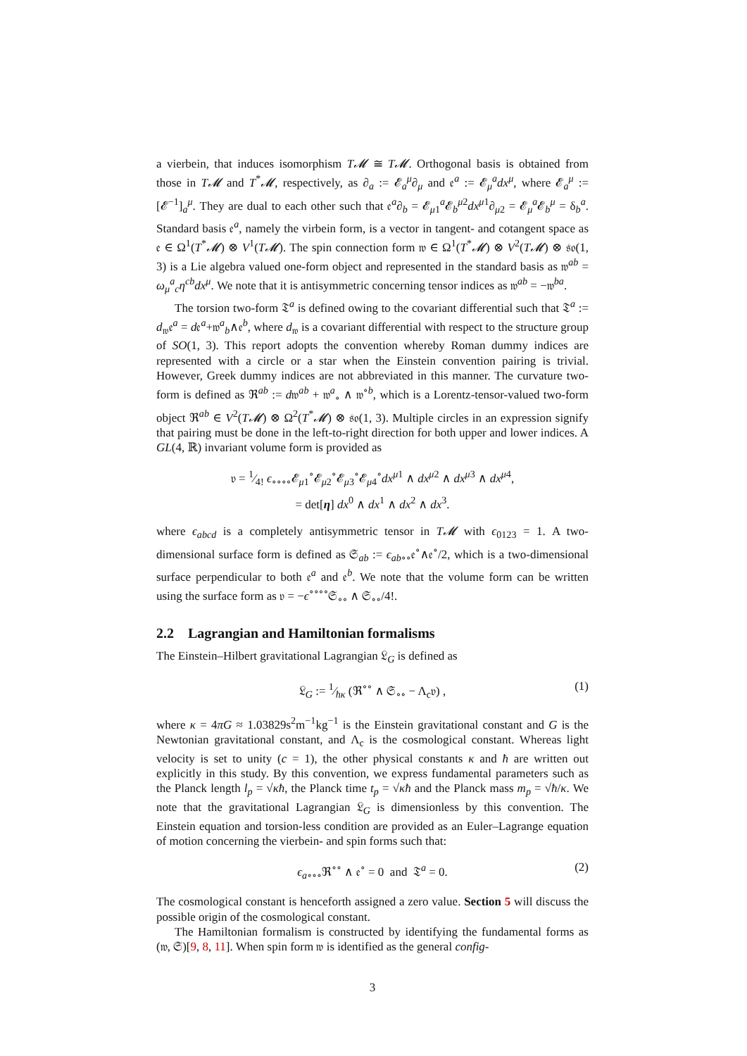a vierbein, that induces isomorphism T𝓜 ≅ T𝓜. Orthogonal basis is obtained from those in T𝓜 and T<sup>*</sup>𝓜, respectively, as ∂<sub>a</sub> := 𝓔<sub>a</sub><sup>μ</sup>∂<sub>μ</sub> and 𝔢<sup>a</sup> := 𝓔<sub>μ</sub><sup>a</sup>dx<sup>μ</sup>, where 𝓔<sub>a</sub><sup>μ</sup> := [𝓔<sup>−1</sup>]<sub>a</sub><sup>μ</sup>. They are dual to each other such that 𝔢<sup>a</sup>∂<sub>b</sub> = 𝓔<sub>μ1</sub><sup>a</sup>𝓔<sub>b</sub><sup>μ2</sup>dx<sup>μ1</sup>∂<sub>μ2</sub> = 𝓔<sub>μ</sub><sup>a</sup>𝓔<sub>b</sub><sup>μ</sup> = δ<sub>b</sub><sup>a</sup>. Standard basis 𝔢<sup>a</sup>, namely the virbein form, is a vector in tangent- and cotangent space as 𝔢 ∈ Ω<sup>1</sup>(T<sup>*</sup>𝓜) ⊗ V<sup>1</sup>(T𝓜). The spin connection form 𝔴 ∈ Ω<sup>1</sup>(T<sup>*</sup>𝓜) ⊗ V<sup>2</sup>(T𝓜) ⊗ 𝔰𝔬(1, 3) is a Lie algebra valued one-form object and represented in the standard basis as 𝔴<sup>ab</sup> = ω<sub>μ</sub><sup>a</sup><sub>c</sub>η<sup>cb</sup>dx<sup>μ</sup>. We note that it is antisymmetric concerning tensor indices as 𝔴<sup>ab</sup> = −𝔴<sup>ba</sup>.
The torsion two-form 𝔗<sup>a</sup> is defined owing to the covariant differential such that 𝔗<sup>a</sup> := d<sub>𝔴</sub>𝔢<sup>a</sup> = d𝔢<sup>a</sup>+𝔴<sup>a</sup><sub>b</sub>∧𝔢<sup>b</sup>, where d<sub>𝔴</sub> is a covariant differential with respect to the structure group of SO(1, 3). This report adopts the convention whereby Roman dummy indices are represented with a circle or a star when the Einstein convention pairing is trivial. However, Greek dummy indices are not abbreviated in this manner. The curvature two-form is defined as ℜ<sup>ab</sup> := d𝔴<sup>ab</sup> + 𝔴<sup>a</sup><sub>∘</sub> ∧ 𝔴<sup>∘b</sup>, which is a Lorentz-tensor-valued two-form object ℜ<sup>ab</sup> ∈ V<sup>2</sup>(T𝓜) ⊗ Ω<sup>2</sup>(T<sup>*</sup>𝓜) ⊗ 𝔰𝔬(1, 3). Multiple circles in an expression signify that pairing must be done in the left-to-right direction for both upper and lower indices. A GL(4, ℝ) invariant volume form is provided as
𝔳 = 1⁄4! ϵ<sub>∘∘∘∘</sub>𝓔<sub>μ1</sub><sup>∘</sup>𝓔<sub>μ2</sub><sup>∘</sup>𝓔<sub>μ3</sub><sup>∘</sup>𝓔<sub>μ4</sub><sup>∘</sup>dx<sup>μ1</sup> ∧ dx<sup>μ2</sup> ∧ dx<sup>μ3</sup> ∧ dx<sup>μ4</sup>,
= det[η] dx<sup>0</sup> ∧ dx<sup>1</sup> ∧ dx<sup>2</sup> ∧ dx<sup>3</sup>.
where ϵ<sub>abcd</sub> is a completely antisymmetric tensor in T𝓜 with ϵ<sub>0123</sub> = 1. A two-dimensional surface form is defined as 𝔖<sub>ab</sub> := ϵ<sub>ab∘∘</sub>𝔢<sup>∘</sup>∧𝔢<sup>∘</sup>/2, which is a two-dimensional surface perpendicular to both 𝔢<sup>a</sup> and 𝔢<sup>b</sup>. We note that the volume form can be written using the surface form as 𝔳 = −ϵ<sup>∘∘∘∘</sup>𝔖<sub>∘∘</sub> ∧ 𝔖<sub>∘∘</sub>/4!.
2.2 Lagrangian and Hamiltonian formalisms
The Einstein–Hilbert gravitational Lagrangian 𝔏<sub>G</sub> is defined as
𝔏<sub>G</sub> := 1⁄ħκ (ℜ<sup>∘∘</sup> ∧ 𝔖<sub>∘∘</sub> − Λ<sub>c</sub>𝔳) , (1)
where κ = 4πG ≈ 1.03829s<sup>2</sup>m<sup>−1</sup>kg<sup>−1</sup> is the Einstein gravitational constant and G is the Newtonian gravitational constant, and Λ<sub>c</sub> is the cosmological constant. Whereas light velocity is set to unity (c = 1), the other physical constants κ and ħ are written out explicitly in this study. By this convention, we express fundamental parameters such as the Planck length l<sub>p</sub> = √κħ, the Planck time t<sub>p</sub> = √κħ and the Planck mass m<sub>p</sub> = √ħ/κ. We note that the gravitational Lagrangian 𝔏<sub>G</sub> is dimensionless by this convention. The Einstein equation and torsion-less condition are provided as an Euler–Lagrange equation of motion concerning the vierbein- and spin forms such that:
ϵ<sub>a∘∘∘</sub>ℜ<sup>∘∘</sup> ∧ 𝔢<sup>∘</sup> = 0 and 𝔗<sup>a</sup> = 0. (2)
The cosmological constant is henceforth assigned a zero value. Section 5 will discuss the possible origin of the cosmological constant.
The Hamiltonian formalism is constructed by identifying the fundamental forms as (𝔴, 𝔖)[9, 8, 11]. When spin form 𝔴 is identified as the general config-
3